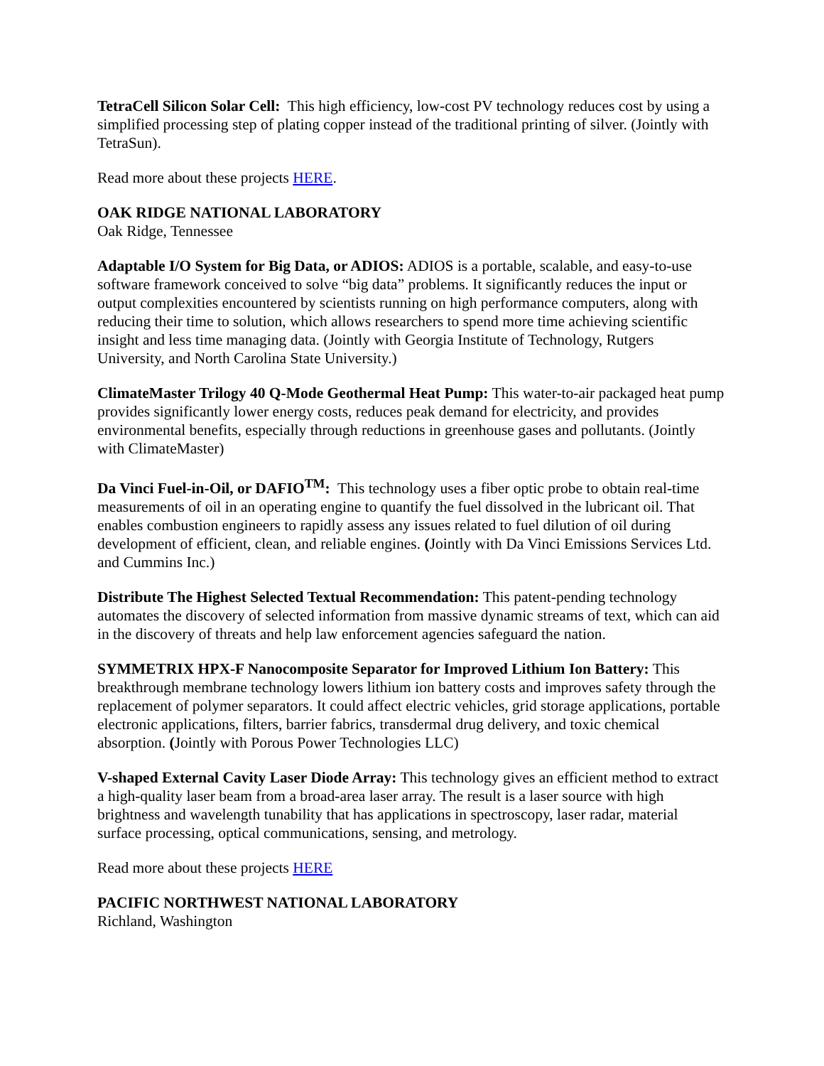TetraCell Silicon Solar Cell: This high efficiency, low-cost PV technology reduces cost by using a simplified processing step of plating copper instead of the traditional printing of silver. (Jointly with TetraSun).
Read more about these projects HERE.
OAK RIDGE NATIONAL LABORATORY
Oak Ridge, Tennessee
Adaptable I/O System for Big Data, or ADIOS: ADIOS is a portable, scalable, and easy-to-use software framework conceived to solve “big data” problems. It significantly reduces the input or output complexities encountered by scientists running on high performance computers, along with reducing their time to solution, which allows researchers to spend more time achieving scientific insight and less time managing data. (Jointly with Georgia Institute of Technology, Rutgers University, and North Carolina State University.)
ClimateMaster Trilogy 40 Q-Mode Geothermal Heat Pump: This water-to-air packaged heat pump provides significantly lower energy costs, reduces peak demand for electricity, and provides environmental benefits, especially through reductions in greenhouse gases and pollutants. (Jointly with ClimateMaster)
Da Vinci Fuel-in-Oil, or DAFIO<sup>TM</sup>: This technology uses a fiber optic probe to obtain real-time measurements of oil in an operating engine to quantify the fuel dissolved in the lubricant oil. That enables combustion engineers to rapidly assess any issues related to fuel dilution of oil during development of efficient, clean, and reliable engines. (Jointly with Da Vinci Emissions Services Ltd. and Cummins Inc.)
Distribute The Highest Selected Textual Recommendation: This patent-pending technology automates the discovery of selected information from massive dynamic streams of text, which can aid in the discovery of threats and help law enforcement agencies safeguard the nation.
SYMMETRIX HPX-F Nanocomposite Separator for Improved Lithium Ion Battery: This breakthrough membrane technology lowers lithium ion battery costs and improves safety through the replacement of polymer separators. It could affect electric vehicles, grid storage applications, portable electronic applications, filters, barrier fabrics, transdermal drug delivery, and toxic chemical absorption. (Jointly with Porous Power Technologies LLC)
V-shaped External Cavity Laser Diode Array: This technology gives an efficient method to extract a high-quality laser beam from a broad-area laser array. The result is a laser source with high brightness and wavelength tunability that has applications in spectroscopy, laser radar, material surface processing, optical communications, sensing, and metrology.
Read more about these projects HERE
PACIFIC NORTHWEST NATIONAL LABORATORY
Richland, Washington